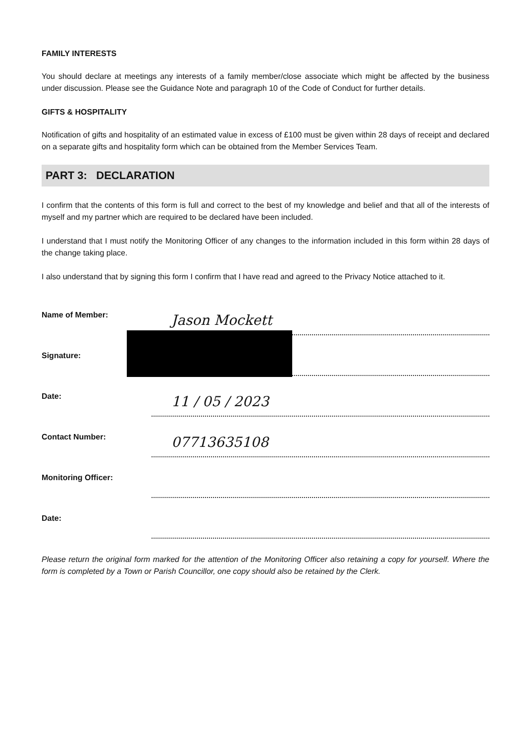FAMILY INTERESTS
You should declare at meetings any interests of a family member/close associate which might be affected by the business under discussion. Please see the Guidance Note and paragraph 10 of the Code of Conduct for further details.
GIFTS & HOSPITALITY
Notification of gifts and hospitality of an estimated value in excess of £100 must be given within 28 days of receipt and declared on a separate gifts and hospitality form which can be obtained from the Member Services Team.
PART 3: DECLARATION
I confirm that the contents of this form is full and correct to the best of my knowledge and belief and that all of the interests of myself and my partner which are required to be declared have been included.
I understand that I must notify the Monitoring Officer of any changes to the information included in this form within 28 days of the change taking place.
I also understand that by signing this form I confirm that I have read and agreed to the Privacy Notice attached to it.
Name of Member:
Jason Mockett
Signature:
Date:
11 / 05 / 2023
Contact Number:
07713635108
Monitoring Officer:
Date:
Please return the original form marked for the attention of the Monitoring Officer also retaining a copy for yourself. Where the form is completed by a Town or Parish Councillor, one copy should also be retained by the Clerk.